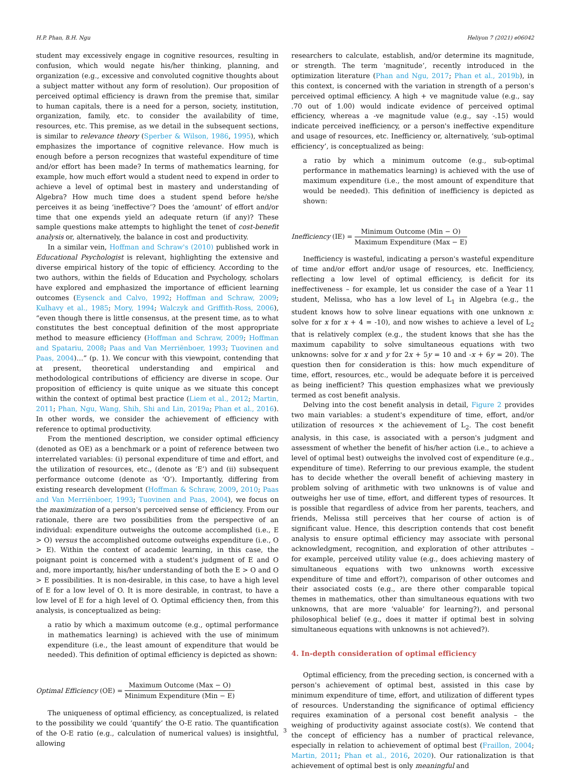H.P. Phan, B.H. Ngu Heliyon 7 (2021) e06042
student may excessively engage in cognitive resources, resulting in confusion, which would negate his/her thinking, planning, and organization (e.g., excessive and convoluted cognitive thoughts about a subject matter without any form of resolution). Our proposition of perceived optimal efficiency is drawn from the premise that, similar to human capitals, there is a need for a person, society, institution, organization, family, etc. to consider the availability of time, resources, etc. This premise, as we detail in the subsequent sections, is similar to relevance theory (Sperber & Wilson, 1986, 1995), which emphasizes the importance of cognitive relevance. How much is enough before a person recognizes that wasteful expenditure of time and/or effort has been made? In terms of mathematics learning, for example, how much effort would a student need to expend in order to achieve a level of optimal best in mastery and understanding of Algebra? How much time does a student spend before he/she perceives it as being ‘ineffective’? Does the ‘amount’ of effort and/or time that one expends yield an adequate return (if any)? These sample questions make attempts to highlight the tenet of cost-benefit analysis or, alternatively, the balance in cost and productivity.
In a similar vein, Hoffman and Schraw's (2010) published work in Educational Psychologist is relevant, highlighting the extensive and diverse empirical history of the topic of efficiency. According to the two authors, within the fields of Education and Psychology, scholars have explored and emphasized the importance of efficient learning outcomes (Eysenck and Calvo, 1992; Hoffman and Schraw, 2009; Kulhavy et al., 1985; Mory, 1994; Walczyk and Griffith-Ross, 2006), “even though there is little consensus, at the present time, as to what constitutes the best conceptual definition of the most appropriate method to measure efficiency (Hoffman and Schraw, 2009; Hoffman and Spatariu, 2008; Paas and Van Merriënboer, 1993; Tuovinen and Paas, 2004)…” (p. 1). We concur with this viewpoint, contending that at present, theoretical understanding and empirical and methodological contributions of efficiency are diverse in scope. Our proposition of efficiency is quite unique as we situate this concept within the context of optimal best practice (Liem et al., 2012; Martin, 2011; Phan, Ngu, Wang, Shih, Shi and Lin, 2019a; Phan et al., 2016). In other words, we consider the achievement of efficiency with reference to optimal productivity.
From the mentioned description, we consider optimal efficiency (denoted as OE) as a benchmark or a point of reference between two interrelated variables: (i) personal expenditure of time and effort, and the utilization of resources, etc., (denote as ‘E’) and (ii) subsequent performance outcome (denote as ‘O’). Importantly, differing from existing research development (Hoffman & Schraw, 2009, 2010; Paas and Van Merriënboer, 1993; Tuovinen and Paas, 2004), we focus on the maximization of a person's perceived sense of efficiency. From our rationale, there are two possibilities from the perspective of an individual: expenditure outweighs the outcome accomplished (i.e., E > O) versus the accomplished outcome outweighs expenditure (i.e., O > E). Within the context of academic learning, in this case, the poignant point is concerned with a student's judgment of E and O and, more importantly, his/her understanding of both the E > O and O > E possibilities. It is non-desirable, in this case, to have a high level of E for a low level of O. It is more desirable, in contrast, to have a low level of E for a high level of O. Optimal efficiency then, from this analysis, is conceptualized as being:
a ratio by which a maximum outcome (e.g., optimal performance in mathematics learning) is achieved with the use of minimum expenditure (i.e., the least amount of expenditure that would be needed). This definition of optimal efficiency is depicted as shown:
Optimal Efficiency (OE) = Maximum Outcome (Max − O) Minimum Expenditure (Min − E)
The uniqueness of optimal efficiency, as conceptualized, is related to the possibility we could ‘quantify’ the O-E ratio. The quantification of the O-E ratio (e.g., calculation of numerical values) is insightful, allowing
researchers to calculate, establish, and/or determine its magnitude, or strength. The term ‘magnitude’, recently introduced in the optimization literature (Phan and Ngu, 2017; Phan et al., 2019b), in this context, is concerned with the variation in strength of a person's perceived optimal efficiency. A high + ve magnitude value (e.g., say .70 out of 1.00) would indicate evidence of perceived optimal efficiency, whereas a -ve magnitude value (e.g., say -.15) would indicate perceived inefficiency, or a person's ineffective expenditure and usage of resources, etc. Inefficiency or, alternatively, ‘sub-optimal efficiency’, is conceptualized as being:
a ratio by which a minimum outcome (e.g., sub-optimal performance in mathematics learning) is achieved with the use of maximum expenditure (i.e., the most amount of expenditure that would be needed). This definition of inefficiency is depicted as shown:
Inefficiency (IE) = Minimum Outcome (Min − O) Maximum Expenditure (Max − E)
Inefficiency is wasteful, indicating a person's wasteful expenditure of time and/or effort and/or usage of resources, etc. Inefficiency, reflecting a low level of optimal efficiency, is deficit for its ineffectiveness – for example, let us consider the case of a Year 11 student, Melissa, who has a low level of L<sub>1</sub> in Algebra (e.g., the student knows how to solve linear equations with one unknown x: solve for x for x + 4 = -10), and now wishes to achieve a level of L<sub>2</sub> that is relatively complex (e.g., the student knows that she has the maximum capability to solve simultaneous equations with two unknowns: solve for x and y for 2x + 5y = 10 and -x + 6y = 20). The question then for consideration is this: how much expenditure of time, effort, resources, etc., would be adequate before it is perceived as being inefficient? This question emphasizes what we previously termed as cost benefit analysis.
Delving into the cost benefit analysis in detail, Figure 2 provides two main variables: a student's expenditure of time, effort, and/or utilization of resources × the achievement of L<sub>2</sub>. The cost benefit analysis, in this case, is associated with a person's judgment and assessment of whether the benefit of his/her action (i.e., to achieve a level of optimal best) outweighs the involved cost of expenditure (e.g., expenditure of time). Referring to our previous example, the student has to decide whether the overall benefit of achieving mastery in problem solving of arithmetic with two unknowns is of value and outweighs her use of time, effort, and different types of resources. It is possible that regardless of advice from her parents, teachers, and friends, Melissa still perceives that her course of action is of significant value. Hence, this description contends that cost benefit analysis to ensure optimal efficiency may associate with personal acknowledgment, recognition, and exploration of other attributes – for example, perceived utility value (e.g., does achieving mastery of simultaneous equations with two unknowns worth excessive expenditure of time and effort?), comparison of other outcomes and their associated costs (e.g., are there other comparable topical themes in mathematics, other than simultaneous equations with two unknowns, that are more ‘valuable’ for learning?), and personal philosophical belief (e.g., does it matter if optimal best in solving simultaneous equations with unknowns is not achieved?).
4. In-depth consideration of optimal efficiency
Optimal efficiency, from the preceding section, is concerned with a person's achievement of optimal best, assisted in this case by minimum expenditure of time, effort, and utilization of different types of resources. Understanding the significance of optimal efficiency requires examination of a personal cost benefit analysis – the weighing of productivity against associate cost(s). We contend that the concept of efficiency has a number of practical relevance, especially in relation to achievement of optimal best (Fraillon, 2004; Martin, 2011; Phan et al., 2016, 2020). Our rationalization is that achievement of optimal best is only meaningful and
3